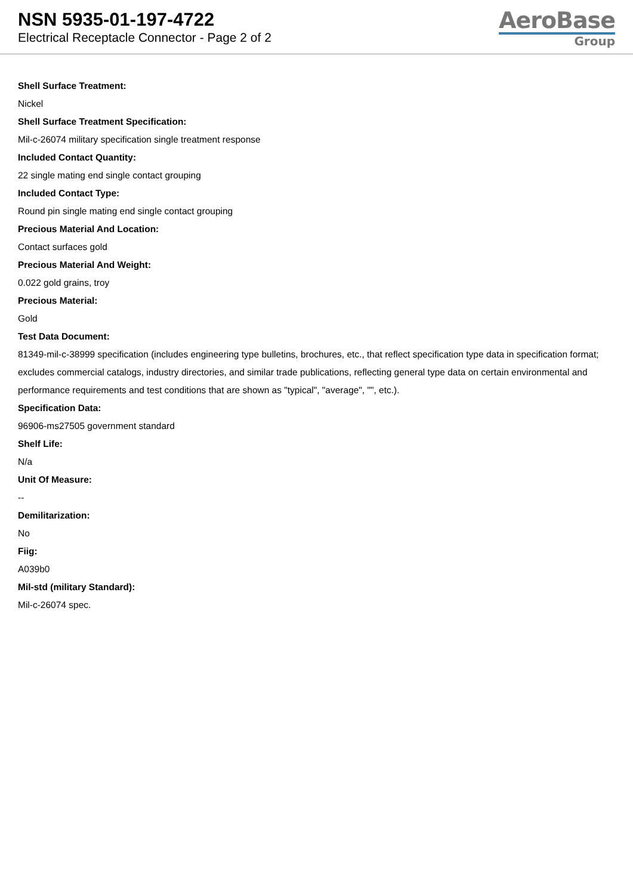NSN 5935-01-197-4722
Electrical Receptacle Connector - Page 2 of 2
AeroBase
Group
Shell Surface Treatment:
Nickel
Shell Surface Treatment Specification:
Mil-c-26074 military specification single treatment response
Included Contact Quantity:
22 single mating end single contact grouping
Included Contact Type:
Round pin single mating end single contact grouping
Precious Material And Location:
Contact surfaces gold
Precious Material And Weight:
0.022 gold grains, troy
Precious Material:
Gold
Test Data Document:
81349-mil-c-38999 specification (includes engineering type bulletins, brochures, etc., that reflect specification type data in specification format; excludes commercial catalogs, industry directories, and similar trade publications, reflecting general type data on certain environmental and performance requirements and test conditions that are shown as "typical", "average", "", etc.).
Specification Data:
96906-ms27505 government standard
Shelf Life:
N/a
Unit Of Measure:
--
Demilitarization:
No
Fiig:
A039b0
Mil-std (military Standard):
Mil-c-26074 spec.